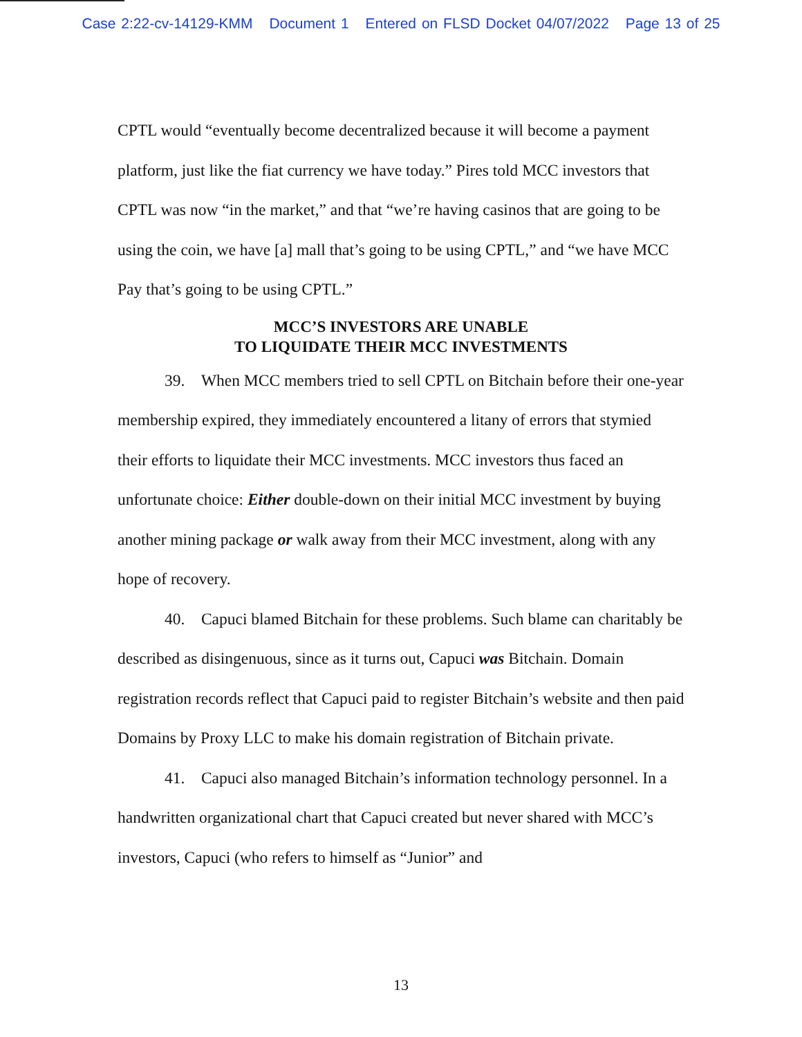Case 2:22-cv-14129-KMM Document 1 Entered on FLSD Docket 04/07/2022 Page 13 of 25
CPTL would “eventually become decentralized because it will become a payment platform, just like the fiat currency we have today.” Pires told MCC investors that CPTL was now “in the market,” and that “we’re having casinos that are going to be using the coin, we have [a] mall that’s going to be using CPTL,” and “we have MCC Pay that’s going to be using CPTL.”
MCC’S INVESTORS ARE UNABLE
TO LIQUIDATE THEIR MCC INVESTMENTS
39. When MCC members tried to sell CPTL on Bitchain before their one-year membership expired, they immediately encountered a litany of errors that stymied their efforts to liquidate their MCC investments. MCC investors thus faced an unfortunate choice: Either double-down on their initial MCC investment by buying another mining package or walk away from their MCC investment, along with any hope of recovery.
40. Capuci blamed Bitchain for these problems. Such blame can charitably be described as disingenuous, since as it turns out, Capuci was Bitchain. Domain registration records reflect that Capuci paid to register Bitchain’s website and then paid Domains by Proxy LLC to make his domain registration of Bitchain private.
41. Capuci also managed Bitchain’s information technology personnel. In a handwritten organizational chart that Capuci created but never shared with MCC’s investors, Capuci (who refers to himself as “Junior” and
13